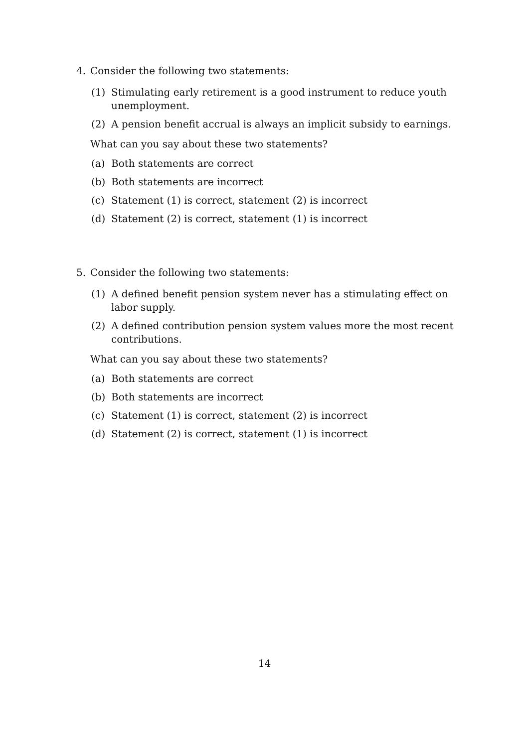4. Consider the following two statements:
(1) Stimulating early retirement is a good instrument to reduce youth unemployment.
(2) A pension benefit accrual is always an implicit subsidy to earnings.
What can you say about these two statements?
(a) Both statements are correct
(b) Both statements are incorrect
(c) Statement (1) is correct, statement (2) is incorrect
(d) Statement (2) is correct, statement (1) is incorrect
5. Consider the following two statements:
(1) A defined benefit pension system never has a stimulating effect on labor supply.
(2) A defined contribution pension system values more the most recent contributions.
What can you say about these two statements?
(a) Both statements are correct
(b) Both statements are incorrect
(c) Statement (1) is correct, statement (2) is incorrect
(d) Statement (2) is correct, statement (1) is incorrect
14